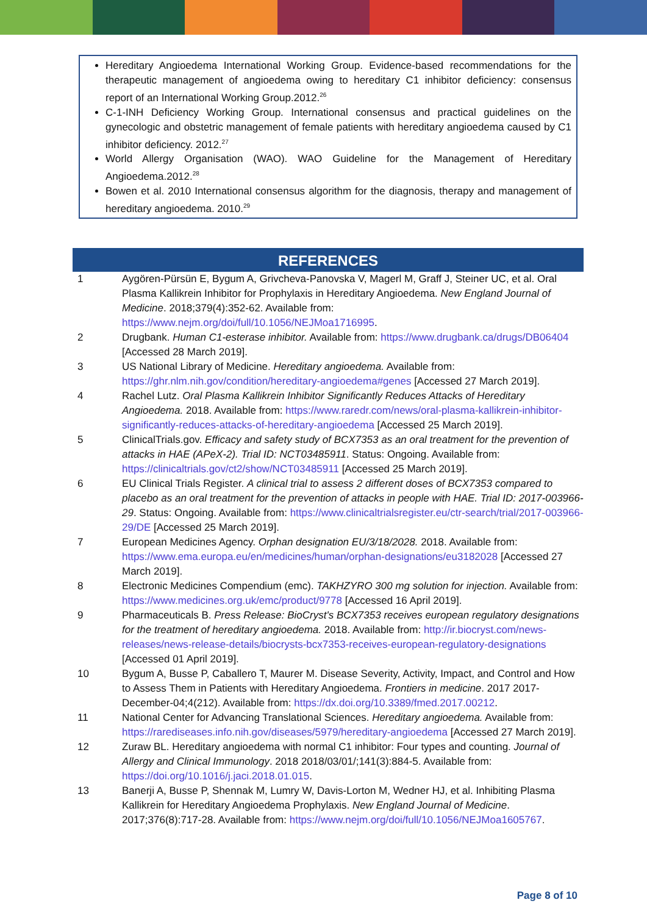Hereditary Angioedema International Working Group. Evidence-based recommendations for the therapeutic management of angioedema owing to hereditary C1 inhibitor deficiency: consensus report of an International Working Group.2012.<sup>26</sup>
C-1-INH Deficiency Working Group. International consensus and practical guidelines on the gynecologic and obstetric management of female patients with hereditary angioedema caused by C1 inhibitor deficiency. 2012.<sup>27</sup>
World Allergy Organisation (WAO). WAO Guideline for the Management of Hereditary Angioedema.2012.<sup>28</sup>
Bowen et al. 2010 International consensus algorithm for the diagnosis, therapy and management of hereditary angioedema. 2010.<sup>29</sup>
REFERENCES
1 Aygören-Pürsün E, Bygum A, Grivcheva-Panovska V, Magerl M, Graff J, Steiner UC, et al. Oral Plasma Kallikrein Inhibitor for Prophylaxis in Hereditary Angioedema. New England Journal of Medicine. 2018;379(4):352-62. Available from: https://www.nejm.org/doi/full/10.1056/NEJMoa1716995.
2 Drugbank. Human C1-esterase inhibitor. Available from: https://www.drugbank.ca/drugs/DB06404 [Accessed 28 March 2019].
3 US National Library of Medicine. Hereditary angioedema. Available from: https://ghr.nlm.nih.gov/condition/hereditary-angioedema#genes [Accessed 27 March 2019].
4 Rachel Lutz. Oral Plasma Kallikrein Inhibitor Significantly Reduces Attacks of Hereditary Angioedema. 2018. Available from: https://www.raredr.com/news/oral-plasma-kallikrein-inhibitor-significantly-reduces-attacks-of-hereditary-angioedema [Accessed 25 March 2019].
5 ClinicalTrials.gov. Efficacy and safety study of BCX7353 as an oral treatment for the prevention of attacks in HAE (APeX-2). Trial ID: NCT03485911. Status: Ongoing. Available from: https://clinicaltrials.gov/ct2/show/NCT03485911 [Accessed 25 March 2019].
6 EU Clinical Trials Register. A clinical trial to assess 2 different doses of BCX7353 compared to placebo as an oral treatment for the prevention of attacks in people with HAE. Trial ID: 2017-003966-29. Status: Ongoing. Available from: https://www.clinicaltrialsregister.eu/ctr-search/trial/2017-003966-29/DE [Accessed 25 March 2019].
7 European Medicines Agency. Orphan designation EU/3/18/2028. 2018. Available from: https://www.ema.europa.eu/en/medicines/human/orphan-designations/eu3182028 [Accessed 27 March 2019].
8 Electronic Medicines Compendium (emc). TAKHZYRO 300 mg solution for injection. Available from: https://www.medicines.org.uk/emc/product/9778 [Accessed 16 April 2019].
9 Pharmaceuticals B. Press Release: BioCryst's BCX7353 receives european regulatory designations for the treatment of hereditary angioedema. 2018. Available from: http://ir.biocryst.com/news-releases/news-release-details/biocrysts-bcx7353-receives-european-regulatory-designations [Accessed 01 April 2019].
10 Bygum A, Busse P, Caballero T, Maurer M. Disease Severity, Activity, Impact, and Control and How to Assess Them in Patients with Hereditary Angioedema. Frontiers in medicine. 2017 2017-December-04;4(212). Available from: https://dx.doi.org/10.3389/fmed.2017.00212.
11 National Center for Advancing Translational Sciences. Hereditary angioedema. Available from: https://rarediseases.info.nih.gov/diseases/5979/hereditary-angioedema [Accessed 27 March 2019].
12 Zuraw BL. Hereditary angioedema with normal C1 inhibitor: Four types and counting. Journal of Allergy and Clinical Immunology. 2018 2018/03/01/;141(3):884-5. Available from: https://doi.org/10.1016/j.jaci.2018.01.015.
13 Banerji A, Busse P, Shennak M, Lumry W, Davis-Lorton M, Wedner HJ, et al. Inhibiting Plasma Kallikrein for Hereditary Angioedema Prophylaxis. New England Journal of Medicine. 2017;376(8):717-28. Available from: https://www.nejm.org/doi/full/10.1056/NEJMoa1605767.
Page 8 of 10